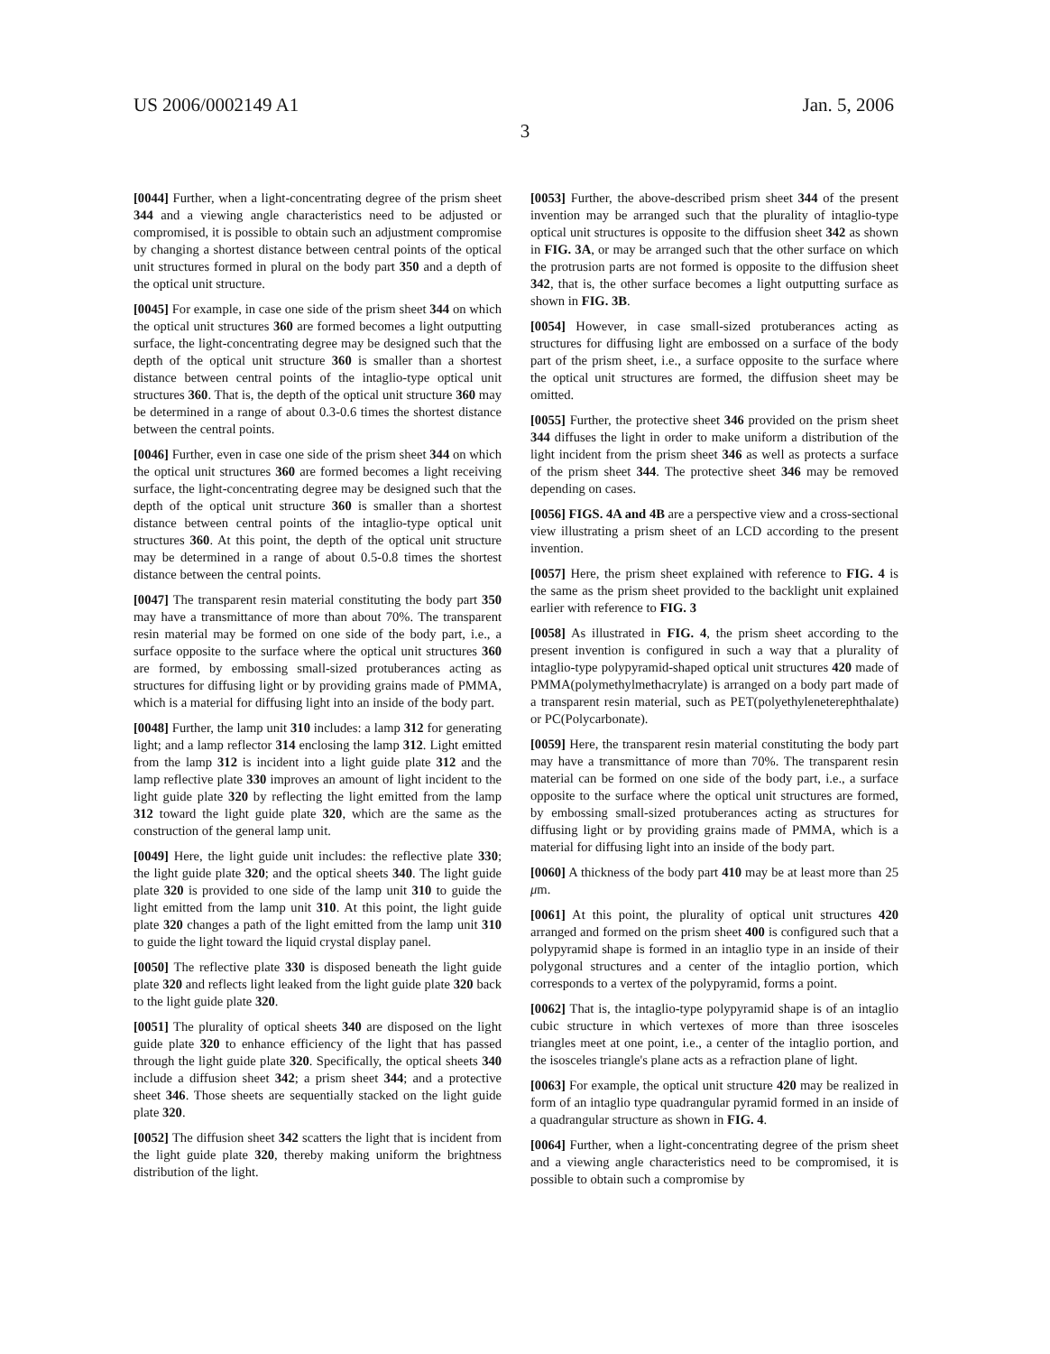US 2006/0002149 A1 Jan. 5, 2006
3
[0044] Further, when a light-concentrating degree of the prism sheet 344 and a viewing angle characteristics need to be adjusted or compromised, it is possible to obtain such an adjustment compromise by changing a shortest distance between central points of the optical unit structures formed in plural on the body part 350 and a depth of the optical unit structure.
[0045] For example, in case one side of the prism sheet 344 on which the optical unit structures 360 are formed becomes a light outputting surface, the light-concentrating degree may be designed such that the depth of the optical unit structure 360 is smaller than a shortest distance between central points of the intaglio-type optical unit structures 360. That is, the depth of the optical unit structure 360 may be determined in a range of about 0.3-0.6 times the shortest distance between the central points.
[0046] Further, even in case one side of the prism sheet 344 on which the optical unit structures 360 are formed becomes a light receiving surface, the light-concentrating degree may be designed such that the depth of the optical unit structure 360 is smaller than a shortest distance between central points of the intaglio-type optical unit structures 360. At this point, the depth of the optical unit structure may be determined in a range of about 0.5-0.8 times the shortest distance between the central points.
[0047] The transparent resin material constituting the body part 350 may have a transmittance of more than about 70%. The transparent resin material may be formed on one side of the body part, i.e., a surface opposite to the surface where the optical unit structures 360 are formed, by embossing small-sized protuberances acting as structures for diffusing light or by providing grains made of PMMA, which is a material for diffusing light into an inside of the body part.
[0048] Further, the lamp unit 310 includes: a lamp 312 for generating light; and a lamp reflector 314 enclosing the lamp 312. Light emitted from the lamp 312 is incident into a light guide plate 312 and the lamp reflective plate 330 improves an amount of light incident to the light guide plate 320 by reflecting the light emitted from the lamp 312 toward the light guide plate 320, which are the same as the construction of the general lamp unit.
[0049] Here, the light guide unit includes: the reflective plate 330; the light guide plate 320; and the optical sheets 340. The light guide plate 320 is provided to one side of the lamp unit 310 to guide the light emitted from the lamp unit 310. At this point, the light guide plate 320 changes a path of the light emitted from the lamp unit 310 to guide the light toward the liquid crystal display panel.
[0050] The reflective plate 330 is disposed beneath the light guide plate 320 and reflects light leaked from the light guide plate 320 back to the light guide plate 320.
[0051] The plurality of optical sheets 340 are disposed on the light guide plate 320 to enhance efficiency of the light that has passed through the light guide plate 320. Specifically, the optical sheets 340 include a diffusion sheet 342; a prism sheet 344; and a protective sheet 346. Those sheets are sequentially stacked on the light guide plate 320.
[0052] The diffusion sheet 342 scatters the light that is incident from the light guide plate 320, thereby making uniform the brightness distribution of the light.
[0053] Further, the above-described prism sheet 344 of the present invention may be arranged such that the plurality of intaglio-type optical unit structures is opposite to the diffusion sheet 342 as shown in FIG. 3A, or may be arranged such that the other surface on which the protrusion parts are not formed is opposite to the diffusion sheet 342, that is, the other surface becomes a light outputting surface as shown in FIG. 3B.
[0054] However, in case small-sized protuberances acting as structures for diffusing light are embossed on a surface of the body part of the prism sheet, i.e., a surface opposite to the surface where the optical unit structures are formed, the diffusion sheet may be omitted.
[0055] Further, the protective sheet 346 provided on the prism sheet 344 diffuses the light in order to make uniform a distribution of the light incident from the prism sheet 346 as well as protects a surface of the prism sheet 344. The protective sheet 346 may be removed depending on cases.
[0056] FIGS. 4A and 4B are a perspective view and a cross-sectional view illustrating a prism sheet of an LCD according to the present invention.
[0057] Here, the prism sheet explained with reference to FIG. 4 is the same as the prism sheet provided to the backlight unit explained earlier with reference to FIG. 3
[0058] As illustrated in FIG. 4, the prism sheet according to the present invention is configured in such a way that a plurality of intaglio-type polypyramid-shaped optical unit structures 420 made of PMMA(polymethylmethacrylate) is arranged on a body part made of a transparent resin material, such as PET(polyethyleneterephthalate) or PC(Polycarbonate).
[0059] Here, the transparent resin material constituting the body part may have a transmittance of more than 70%. The transparent resin material can be formed on one side of the body part, i.e., a surface opposite to the surface where the optical unit structures are formed, by embossing small-sized protuberances acting as structures for diffusing light or by providing grains made of PMMA, which is a material for diffusing light into an inside of the body part.
[0060] A thickness of the body part 410 may be at least more than 25 μm.
[0061] At this point, the plurality of optical unit structures 420 arranged and formed on the prism sheet 400 is configured such that a polypyramid shape is formed in an intaglio type in an inside of their polygonal structures and a center of the intaglio portion, which corresponds to a vertex of the polypyramid, forms a point.
[0062] That is, the intaglio-type polypyramid shape is of an intaglio cubic structure in which vertexes of more than three isosceles triangles meet at one point, i.e., a center of the intaglio portion, and the isosceles triangle's plane acts as a refraction plane of light.
[0063] For example, the optical unit structure 420 may be realized in form of an intaglio type quadrangular pyramid formed in an inside of a quadrangular structure as shown in FIG. 4.
[0064] Further, when a light-concentrating degree of the prism sheet and a viewing angle characteristics need to be compromised, it is possible to obtain such a compromise by